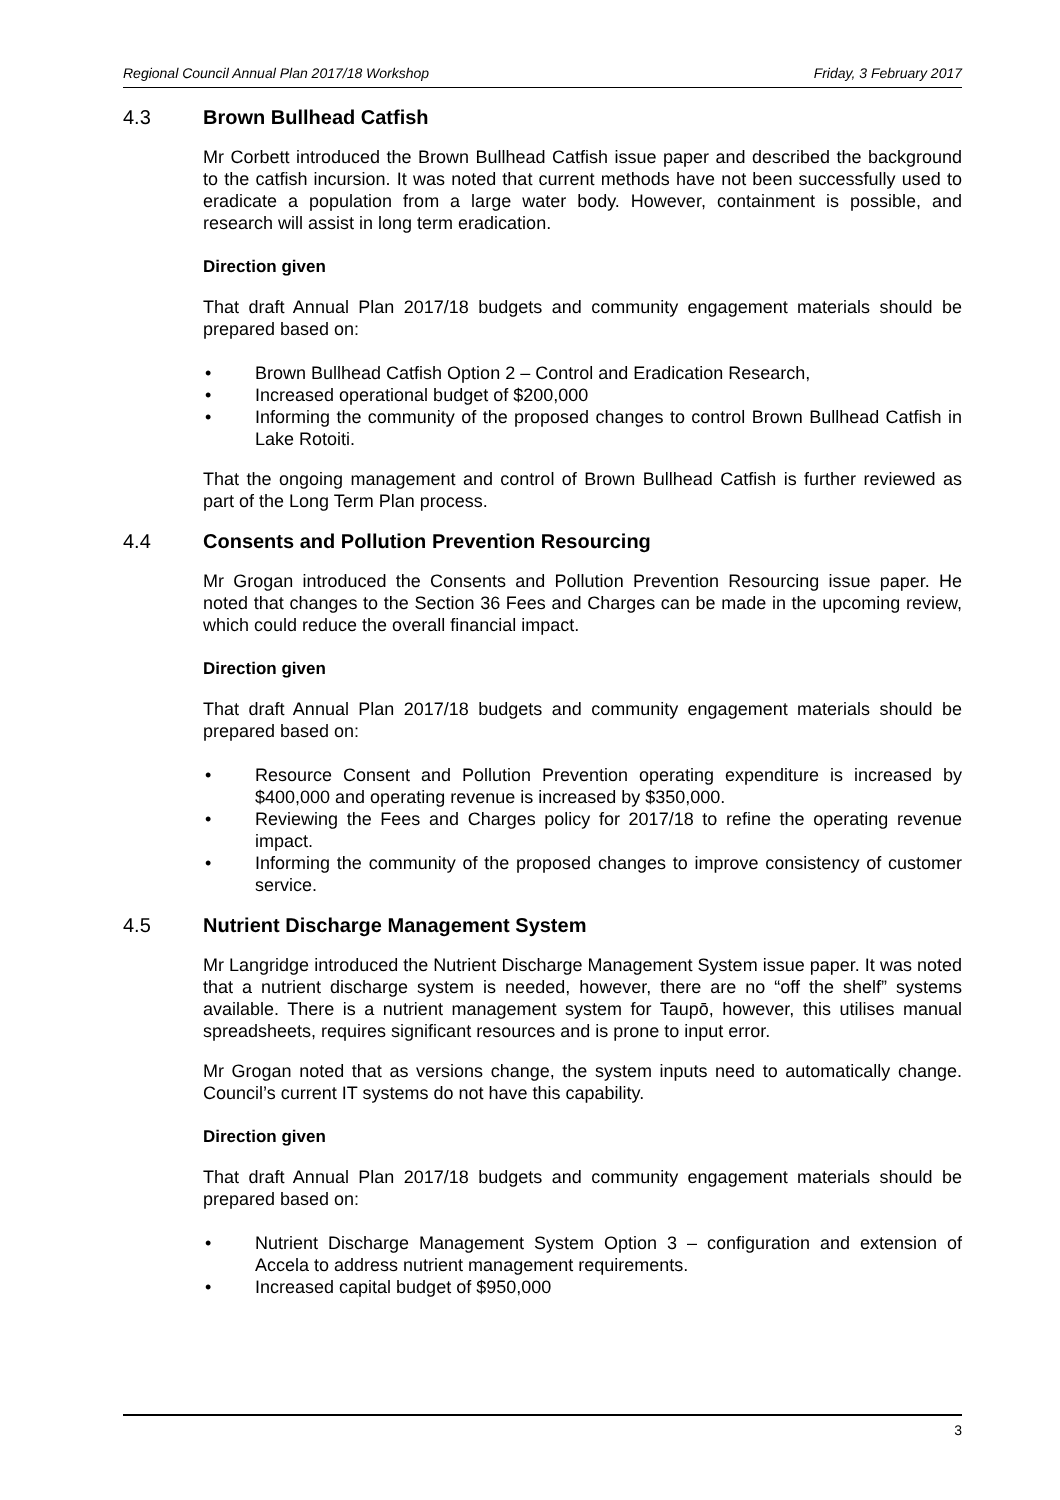Regional Council Annual Plan 2017/18 Workshop Friday, 3 February 2017
4.3 Brown Bullhead Catfish
Mr Corbett introduced the Brown Bullhead Catfish issue paper and described the background to the catfish incursion. It was noted that current methods have not been successfully used to eradicate a population from a large water body. However, containment is possible, and research will assist in long term eradication.
Direction given
That draft Annual Plan 2017/18 budgets and community engagement materials should be prepared based on:
• Brown Bullhead Catfish Option 2 – Control and Eradication Research,
• Increased operational budget of $200,000
• Informing the community of the proposed changes to control Brown Bullhead Catfish in Lake Rotoiti.
That the ongoing management and control of Brown Bullhead Catfish is further reviewed as part of the Long Term Plan process.
4.4 Consents and Pollution Prevention Resourcing
Mr Grogan introduced the Consents and Pollution Prevention Resourcing issue paper. He noted that changes to the Section 36 Fees and Charges can be made in the upcoming review, which could reduce the overall financial impact.
Direction given
That draft Annual Plan 2017/18 budgets and community engagement materials should be prepared based on:
• Resource Consent and Pollution Prevention operating expenditure is increased by $400,000 and operating revenue is increased by $350,000.
• Reviewing the Fees and Charges policy for 2017/18 to refine the operating revenue impact.
• Informing the community of the proposed changes to improve consistency of customer service.
4.5 Nutrient Discharge Management System
Mr Langridge introduced the Nutrient Discharge Management System issue paper. It was noted that a nutrient discharge system is needed, however, there are no “off the shelf” systems available. There is a nutrient management system for Taupō, however, this utilises manual spreadsheets, requires significant resources and is prone to input error.
Mr Grogan noted that as versions change, the system inputs need to automatically change. Council’s current IT systems do not have this capability.
Direction given
That draft Annual Plan 2017/18 budgets and community engagement materials should be prepared based on:
• Nutrient Discharge Management System Option 3 – configuration and extension of Accela to address nutrient management requirements.
• Increased capital budget of $950,000
3